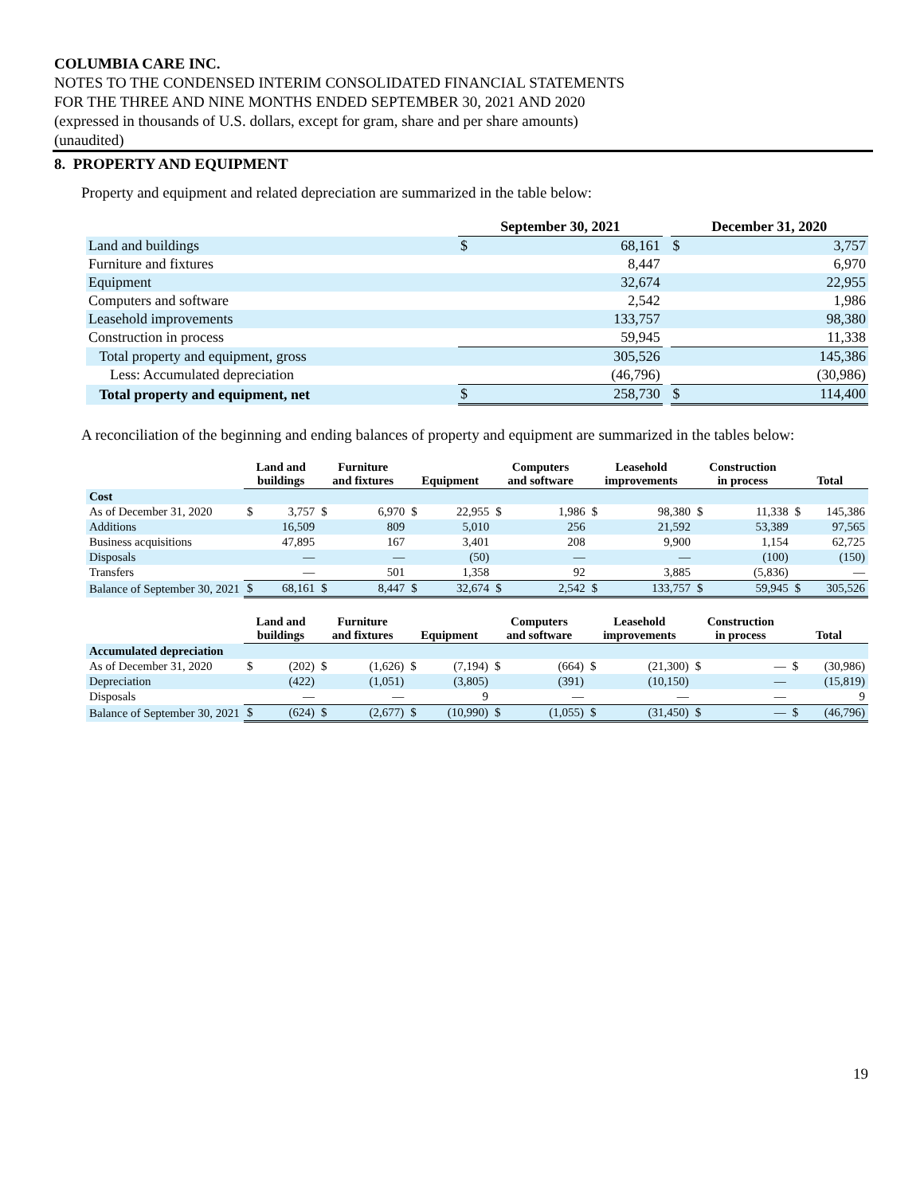COLUMBIA CARE INC.
NOTES TO THE CONDENSED INTERIM CONSOLIDATED FINANCIAL STATEMENTS
FOR THE THREE AND NINE MONTHS ENDED SEPTEMBER 30, 2021 AND 2020
(expressed in thousands of U.S. dollars, except for gram, share and per share amounts)
(unaudited)
8. PROPERTY AND EQUIPMENT
Property and equipment and related depreciation are summarized in the table below:
| | September 30, 2021 | | | December 31, 2020 | |
| Land and buildings | $ | 68,161 | | $ | 3,757 |
| Furniture and fixtures | | 8,447 | | | 6,970 |
| Equipment | | 32,674 | | | 22,955 |
| Computers and software | | 2,542 | | | 1,986 |
| Leasehold improvements | | 133,757 | | | 98,380 |
| Construction in process | | 59,945 | | | 11,338 |
| Total property and equipment, gross | | 305,526 | | | 145,386 |
| Less: Accumulated depreciation | | (46,796) | | | (30,986) |
| Total property and equipment, net | $ | 258,730 | | $ | 114,400 |
A reconciliation of the beginning and ending balances of property and equipment are summarized in the tables below:
| | Land and buildings | | Furniture and fixtures | | Equipment | | Computers and software | | Leasehold improvements | | Construction in process | | Total | |
| --- | --- | --- | --- | --- | --- | --- | --- | --- | --- | --- | --- | --- | --- | --- |
| Cost | | | | | | | | | | | | | | |
| As of December 31, 2020 | $ | 3,757 | $ | 6,970 | $ | 22,955 | $ | 1,986 | $ | 98,380 | $ | 11,338 | $ | 145,386 |
| Additions | | 16,509 | | 809 | | 5,010 | | 256 | | 21,592 | | 53,389 | | 97,565 |
| Business acquisitions | | 47,895 | | 167 | | 3,401 | | 208 | | 9,900 | | 1,154 | | 62,725 |
| Disposals | | — | | — | | (50) | | — | | — | | (100) | | (150) |
| Transfers | | — | | 501 | | 1,358 | | 92 | | 3,885 | | (5,836) | | — |
| Balance of September 30, 2021 | $ | 68,161 | $ | 8,447 | $ | 32,674 | $ | 2,542 | $ | 133,757 | $ | 59,945 | $ | 305,526 |
| | Land and buildings | | Furniture and fixtures | | Equipment | | Computers and software | | Leasehold improvements | | Construction in process | | Total | |
| --- | --- | --- | --- | --- | --- | --- | --- | --- | --- | --- | --- | --- | --- | --- |
| Accumulated depreciation | | | | | | | | | | | | | | |
| As of December 31, 2020 | $ | (202) | $ | (1,626) | $ | (7,194) | $ | (664) | $ | (21,300) | $ | — | $ | (30,986) |
| Depreciation | | (422) | | (1,051) | | (3,805) | | (391) | | (10,150) | | — | | (15,819) |
| Disposals | | — | | — | | 9 | | — | | — | | — | | 9 |
| Balance of September 30, 2021 | $ | (624) | $ | (2,677) | $ | (10,990) | $ | (1,055) | $ | (31,450) | $ | — | $ | (46,796) |
19